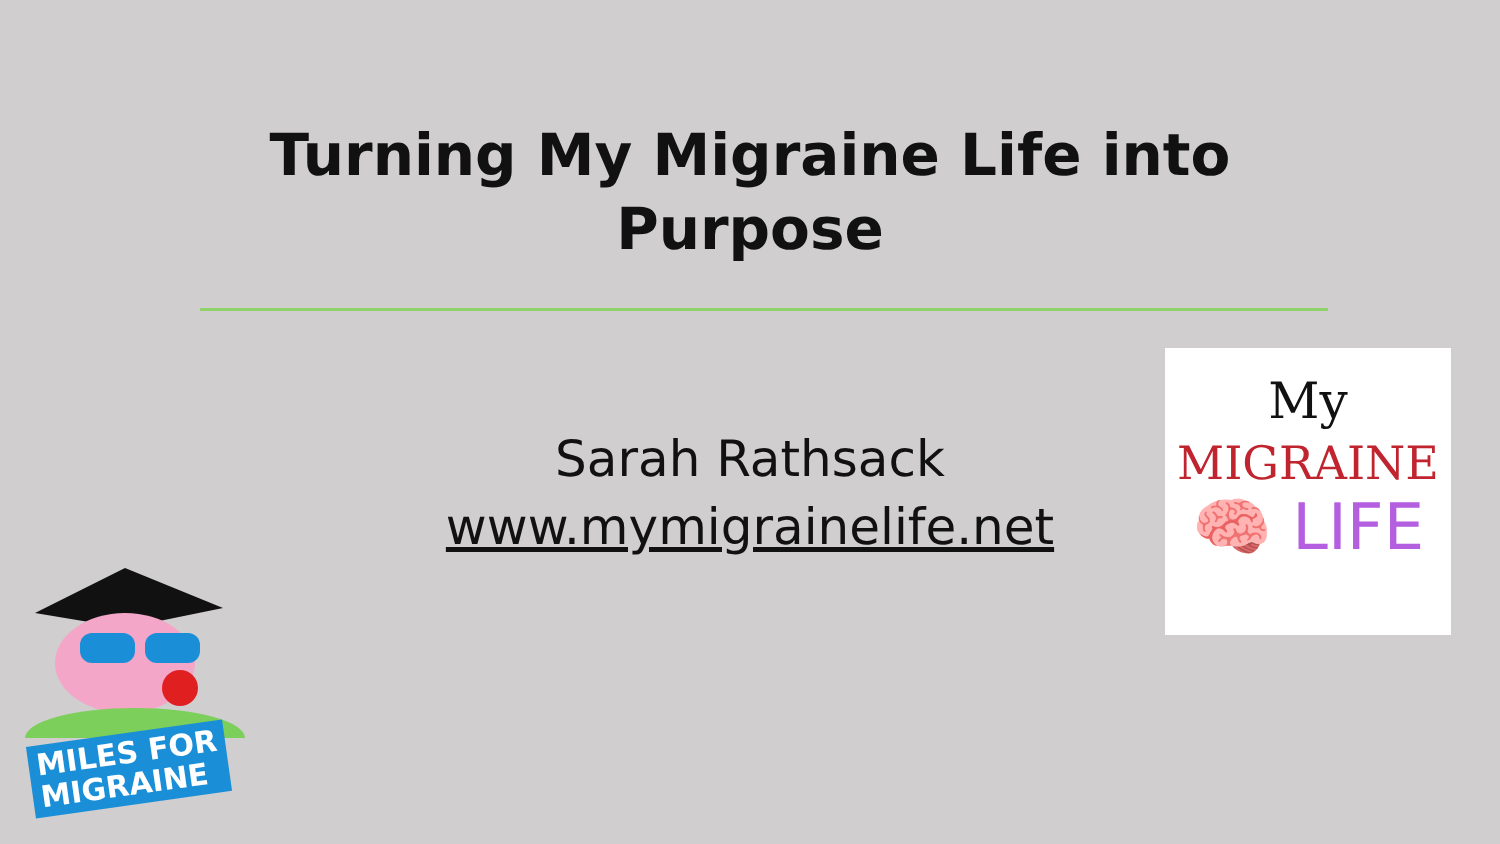Turning My Migraine Life into Purpose
Sarah Rathsack
www.mymigrainelife.net
My
MIGRAINE
🧠 LIFE
MILES FOR
MIGRAINE